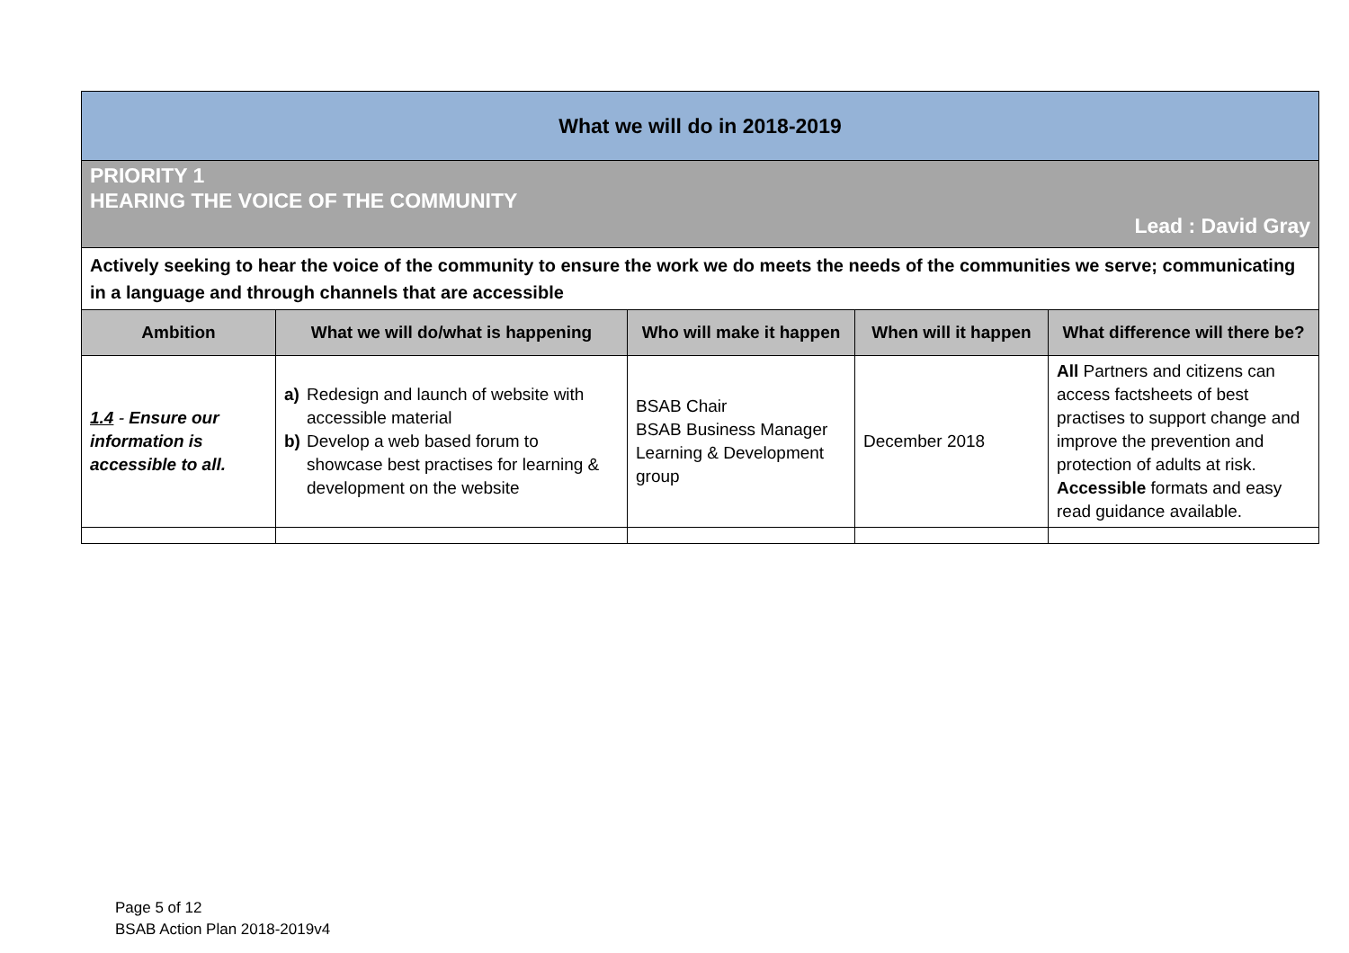| What we will do in 2018-2019 | | | | |
| PRIORITY 1 HEARING THE VOICE OF THE COMMUNITY Lead : David Gray | | | | |
| Actively seeking to hear the voice of the community to ensure the work we do meets the needs of the communities we serve; communicating in a language and through channels that are accessible | | | | |
| Ambition | What we will do/what is happening | Who will make it happen | When will it happen | What difference will there be? |
| 1.4 - Ensure our information is accessible to all. | a) Redesign and launch of website with accessible material b) Develop a web based forum to showcase best practises for learning & development on the website | BSAB Chair BSAB Business Manager Learning & Development group | December 2018 | All Partners and citizens can access factsheets of best practises to support change and improve the prevention and protection of adults at risk. Accessible formats and easy read guidance available. |
Page 5 of 12
BSAB Action Plan 2018-2019v4